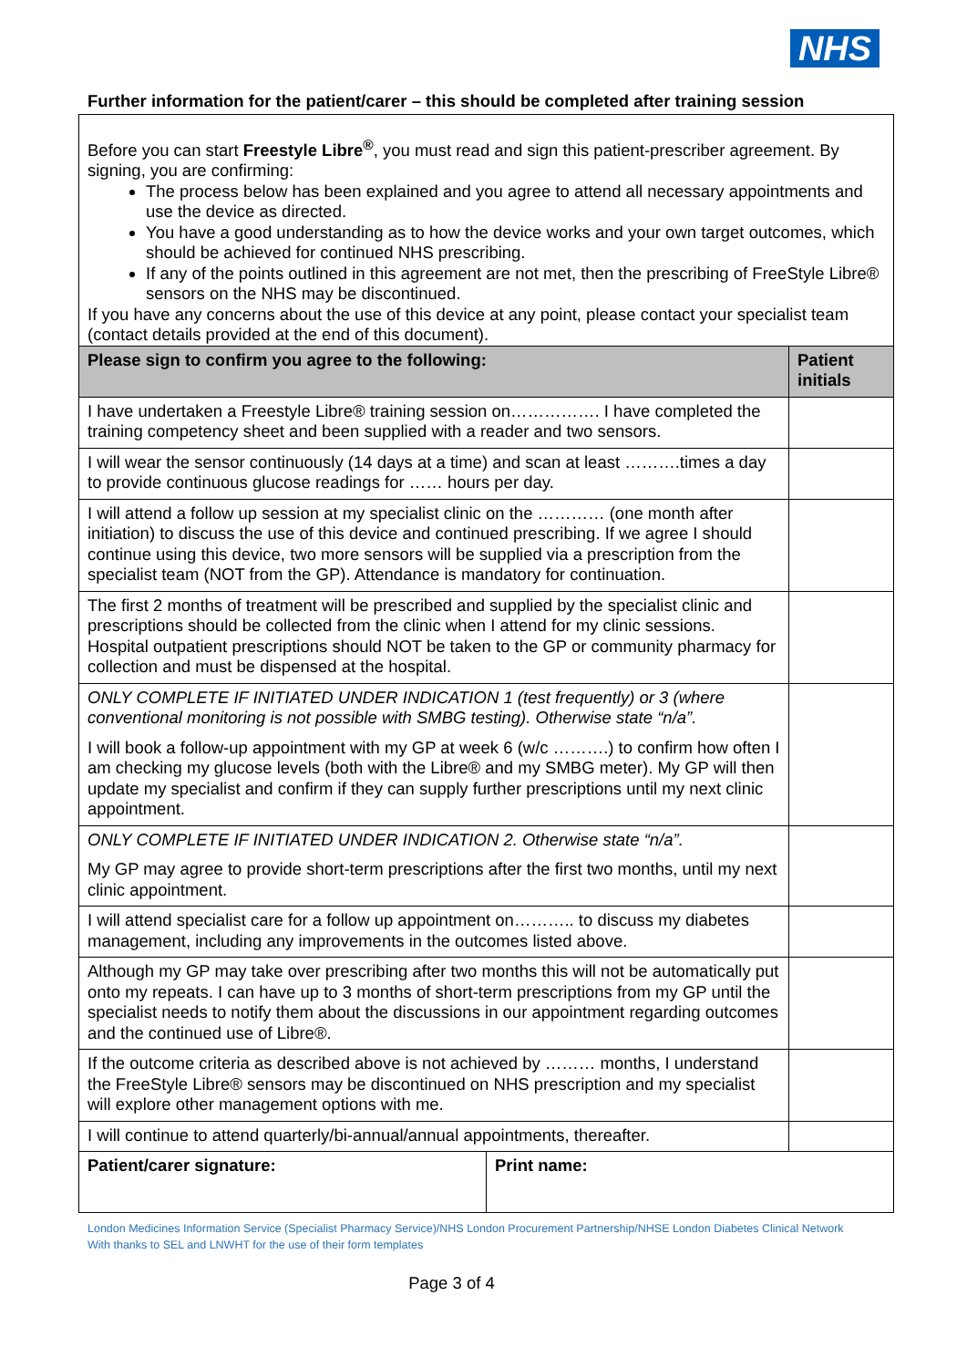NHS
Further information for the patient/carer – this should be completed after training session
| Before you can start Freestyle Libre<sup>®</sup> , you must read and sign this patient-prescriber agreement. By signing, you are confirming: The process below has been explained and you agree to attend all necessary appointments and use the device as directed. You have a good understanding as to how the device works and your own target outcomes, which should be achieved for continued NHS prescribing. If any of the points outlined in this agreement are not met, then the prescribing of FreeStyle Libre® sensors on the NHS may be discontinued. If you have any concerns about the use of this device at any point, please contact your specialist team (contact details provided at the end of this document). | | |
| Please sign to confirm you agree to the following: | | Patient initials |
| I have undertaken a Freestyle Libre® training session on……………. I have completed the training competency sheet and been supplied with a reader and two sensors. | | |
| I will wear the sensor continuously (14 days at a time) and scan at least ……….times a day to provide continuous glucose readings for …… hours per day. | | |
| I will attend a follow up session at my specialist clinic on the ………… (one month after initiation) to discuss the use of this device and continued prescribing. If we agree I should continue using this device, two more sensors will be supplied via a prescription from the specialist team (NOT from the GP). Attendance is mandatory for continuation. | | |
| The first 2 months of treatment will be prescribed and supplied by the specialist clinic and prescriptions should be collected from the clinic when I attend for my clinic sessions. Hospital outpatient prescriptions should NOT be taken to the GP or community pharmacy for collection and must be dispensed at the hospital. | | |
| ONLY COMPLETE IF INITIATED UNDER INDICATION 1 (test frequently) or 3 (where conventional monitoring is not possible with SMBG testing). Otherwise state “n/a”. I will book a follow-up appointment with my GP at week 6 (w/c ……….) to confirm how often I am checking my glucose levels (both with the Libre® and my SMBG meter). My GP will then update my specialist and confirm if they can supply further prescriptions until my next clinic appointment. | | |
| ONLY COMPLETE IF INITIATED UNDER INDICATION 2. Otherwise state “n/a”. My GP may agree to provide short-term prescriptions after the first two months, until my next clinic appointment. | | |
| I will attend specialist care for a follow up appointment on……….. to discuss my diabetes management, including any improvements in the outcomes listed above. | | |
| Although my GP may take over prescribing after two months this will not be automatically put onto my repeats. I can have up to 3 months of short-term prescriptions from my GP until the specialist needs to notify them about the discussions in our appointment regarding outcomes and the continued use of Libre®. | | |
| If the outcome criteria as described above is not achieved by ……… months, I understand the FreeStyle Libre® sensors may be discontinued on NHS prescription and my specialist will explore other management options with me. | | |
| I will continue to attend quarterly/bi-annual/annual appointments, thereafter. | | |
| Patient/carer signature: | Print name: | |
London Medicines Information Service (Specialist Pharmacy Service)/NHS London Procurement Partnership/NHSE London Diabetes Clinical Network
With thanks to SEL and LNWHT for the use of their form templates
Page 3 of 4